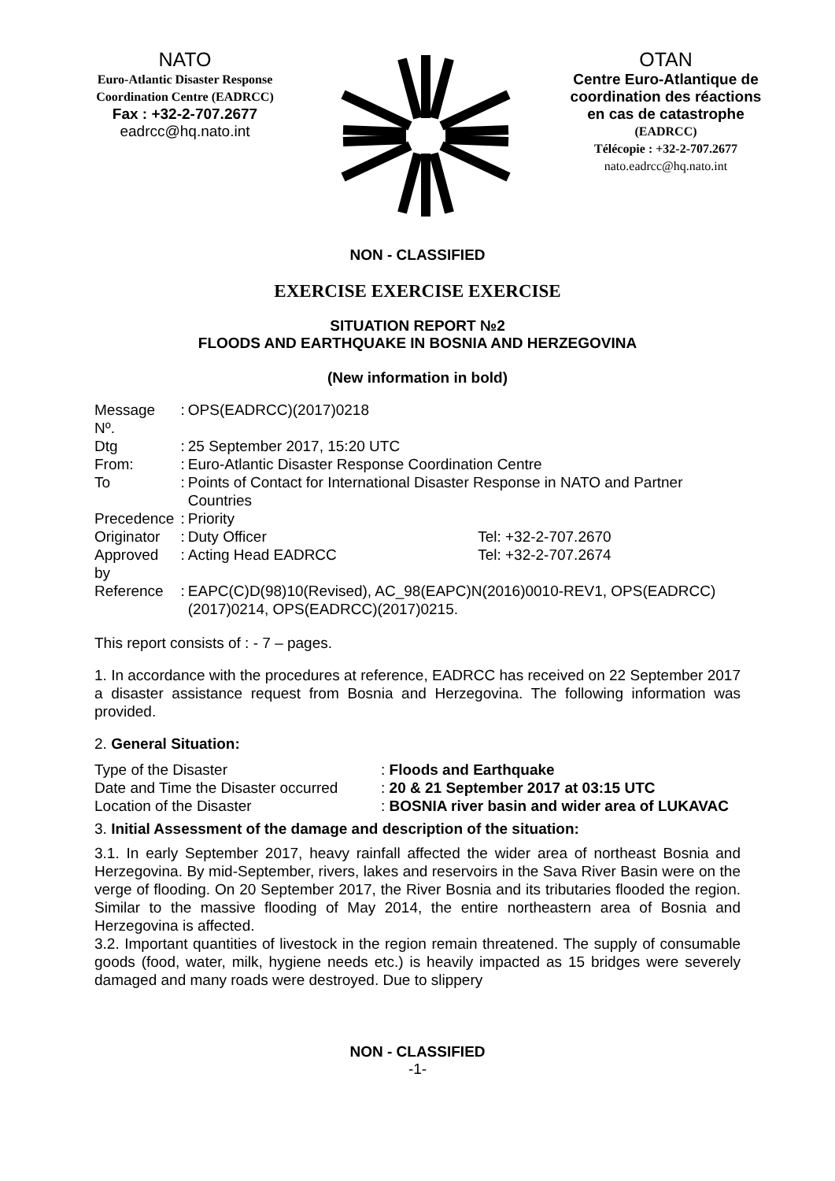NATO
Euro-Atlantic Disaster Response Coordination Centre (EADRCC)
Fax : +32-2-707.2677
eadrcc@hq.nato.int
OTAN
Centre Euro-Atlantique de coordination des réactions en cas de catastrophe
(EADRCC)
Télécopie : +32-2-707.2677
nato.eadrcc@hq.nato.int
NON - CLASSIFIED
EXERCISE EXERCISE EXERCISE
SITUATION REPORT №2
FLOODS AND EARTHQUAKE IN BOSNIA AND HERZEGOVINA
(New information in bold)
| Message Nº. | : | OPS(EADRCC)(2017)0218 | |
| Dtg | : | 25 September 2017, 15:20 UTC | |
| From: | : | Euro-Atlantic Disaster Response Coordination Centre | |
| To | : | Points of Contact for International Disaster Response in NATO and Partner Countries | |
| Precedence | : | Priority | |
| Originator | : | Duty Officer | Tel: +32-2-707.2670 |
| Approved by | : | Acting Head EADRCC | Tel: +32-2-707.2674 |
| Reference | : | EAPC(C)D(98)10(Revised), AC_98(EAPC)N(2016)0010-REV1, OPS(EADRCC)(2017)0214, OPS(EADRCC)(2017)0215. | |
This report consists of : - 7 – pages.
1. In accordance with the procedures at reference, EADRCC has received on 22 September 2017 a disaster assistance request from Bosnia and Herzegovina. The following information was provided.
2. General Situation:
| Type of the Disaster | : Floods and Earthquake |
| Date and Time the Disaster occurred | : 20 & 21 September 2017 at 03:15 UTC |
| Location of the Disaster | : BOSNIA river basin and wider area of LUKAVAC |
3. Initial Assessment of the damage and description of the situation:
3.1. In early September 2017, heavy rainfall affected the wider area of northeast Bosnia and Herzegovina. By mid-September, rivers, lakes and reservoirs in the Sava River Basin were on the verge of flooding. On 20 September 2017, the River Bosnia and its tributaries flooded the region. Similar to the massive flooding of May 2014, the entire northeastern area of Bosnia and Herzegovina is affected.
3.2. Important quantities of livestock in the region remain threatened. The supply of consumable goods (food, water, milk, hygiene needs etc.) is heavily impacted as 15 bridges were severely damaged and many roads were destroyed. Due to slippery
NON - CLASSIFIED
-1-